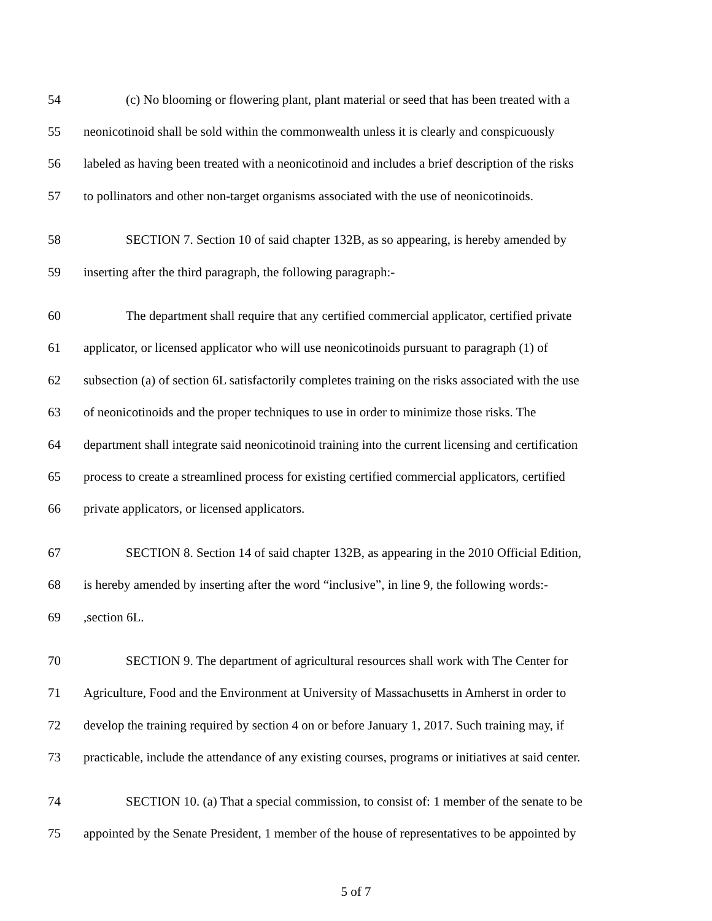54 (c) No blooming or flowering plant, plant material or seed that has been treated with a
55 neonicotinoid shall be sold within the commonwealth unless it is clearly and conspicuously
56 labeled as having been treated with a neonicotinoid and includes a brief description of the risks
57 to pollinators and other non-target organisms associated with the use of neonicotinoids.
58 SECTION 7. Section 10 of said chapter 132B, as so appearing, is hereby amended by
59 inserting after the third paragraph, the following paragraph:-
60 The department shall require that any certified commercial applicator, certified private
61 applicator, or licensed applicator who will use neonicotinoids pursuant to paragraph (1) of
62 subsection (a) of section 6L satisfactorily completes training on the risks associated with the use
63 of neonicotinoids and the proper techniques to use in order to minimize those risks. The
64 department shall integrate said neonicotinoid training into the current licensing and certification
65 process to create a streamlined process for existing certified commercial applicators, certified
66 private applicators, or licensed applicators.
67 SECTION 8. Section 14 of said chapter 132B, as appearing in the 2010 Official Edition,
68 is hereby amended by inserting after the word “inclusive”, in line 9, the following words:-
69,section 6L.
70 SECTION 9. The department of agricultural resources shall work with The Center for
71 Agriculture, Food and the Environment at University of Massachusetts in Amherst in order to
72 develop the training required by section 4 on or before January 1, 2017. Such training may, if
73 practicable, include the attendance of any existing courses, programs or initiatives at said center.
74 SECTION 10. (a) That a special commission, to consist of: 1 member of the senate to be
75 appointed by the Senate President, 1 member of the house of representatives to be appointed by
5 of 7